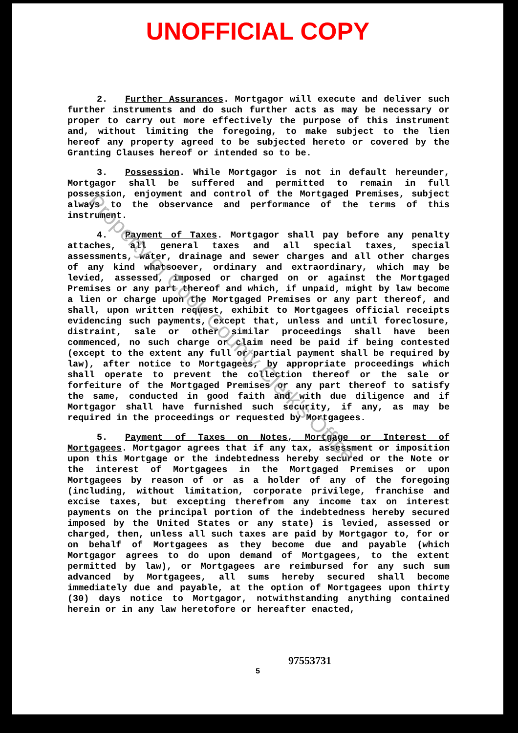UNOFFICIAL COPY
2. Further Assurances. Mortgagor will execute and deliver such further instruments and do such further acts as may be necessary or proper to carry out more effectively the purpose of this instrument and, without limiting the foregoing, to make subject to the lien hereof any property agreed to be subjected hereto or covered by the Granting Clauses hereof or intended so to be.
3. Possession. While Mortgagor is not in default hereunder, Mortgagor shall be suffered and permitted to remain in full possession, enjoyment and control of the Mortgaged Premises, subject always to the observance and performance of the terms of this instrument.
4. Payment of Taxes. Mortgagor shall pay before any penalty attaches, all general taxes and all special taxes, special assessments, water, drainage and sewer charges and all other charges of any kind whatsoever, ordinary and extraordinary, which may be levied, assessed, imposed or charged on or against the Mortgaged Premises or any part thereof and which, if unpaid, might by law become a lien or charge upon the Mortgaged Premises or any part thereof, and shall, upon written request, exhibit to Mortgagees official receipts evidencing such payments, except that, unless and until foreclosure, distraint, sale or other similar proceedings shall have been commenced, no such charge or claim need be paid if being contested (except to the extent any full or partial payment shall be required by law), after notice to Mortgagees, by appropriate proceedings which shall operate to prevent the collection thereof or the sale or forfeiture of the Mortgaged Premises or any part thereof to satisfy the same, conducted in good faith and with due diligence and if Mortgagor shall have furnished such security, if any, as may be required in the proceedings or requested by Mortgagees.
5. Payment of Taxes on Notes, Mortgage or Interest of Mortgagees. Mortgagor agrees that if any tax, assessment or imposition upon this Mortgage or the indebtedness hereby secured or the Note or the interest of Mortgagees in the Mortgaged Premises or upon Mortgagees by reason of or as a holder of any of the foregoing (including, without limitation, corporate privilege, franchise and excise taxes, but excepting therefrom any income tax on interest payments on the principal portion of the indebtedness hereby secured imposed by the United States or any state) is levied, assessed or charged, then, unless all such taxes are paid by Mortgagor to, for or on behalf of Mortgagees as they become due and payable (which Mortgagor agrees to do upon demand of Mortgagees, to the extent permitted by law), or Mortgagees are reimbursed for any such sum advanced by Mortgagees, all sums hereby secured shall become immediately due and payable, at the option of Mortgagees upon thirty (30) days notice to Mortgagor, notwithstanding anything contained herein or in any law heretofore or hereafter enacted,
97553731
5
Property of Cook County Clerk's Office